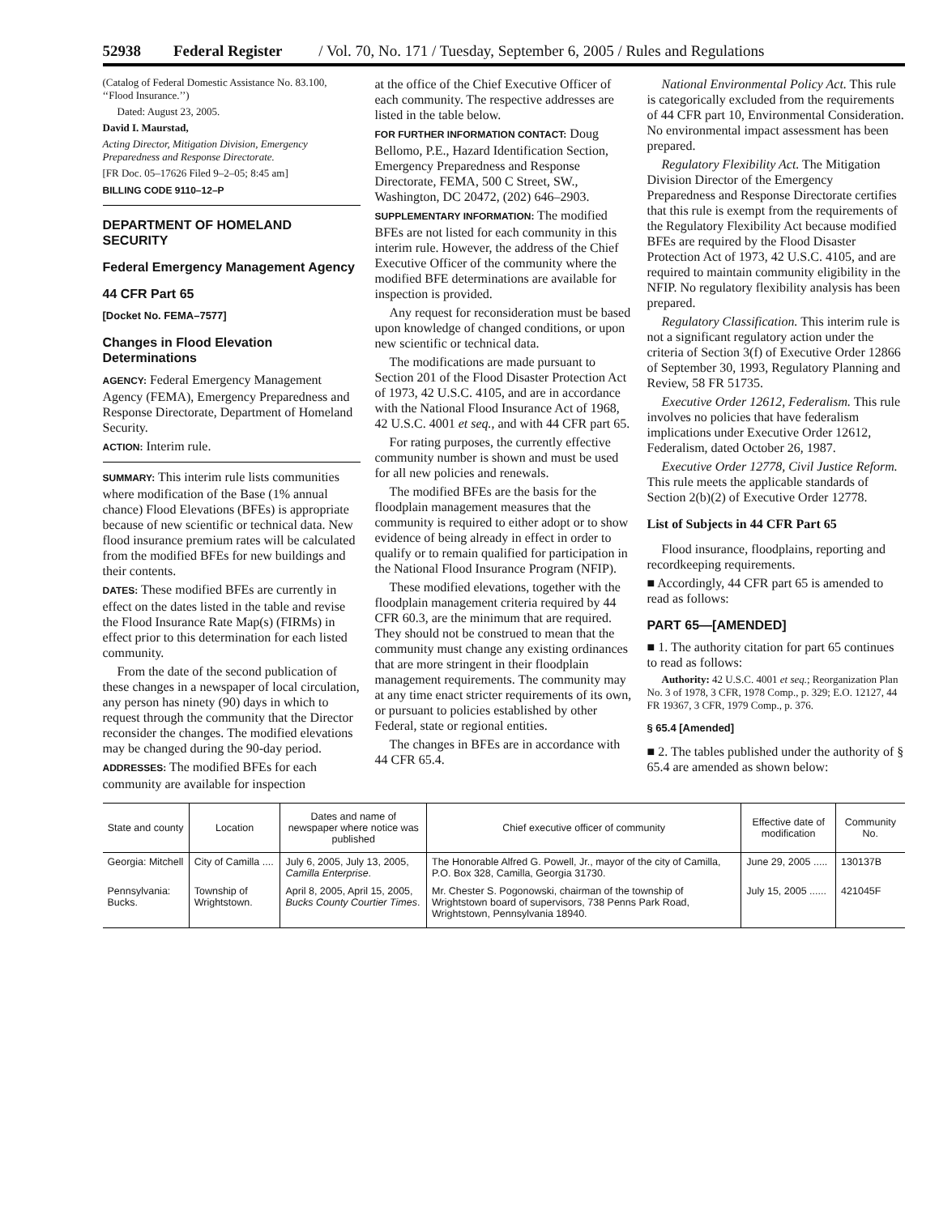52938 Federal Register / Vol. 70, No. 171 / Tuesday, September 6, 2005 / Rules and Regulations
(Catalog of Federal Domestic Assistance No. 83.100, ‘‘Flood Insurance.’’)
Dated: August 23, 2005.
David I. Maurstad,
Acting Director, Mitigation Division, Emergency Preparedness and Response Directorate.
[FR Doc. 05–17626 Filed 9–2–05; 8:45 am]
BILLING CODE 9110–12–P
DEPARTMENT OF HOMELAND SECURITY
Federal Emergency Management Agency
44 CFR Part 65
[Docket No. FEMA–7577]
Changes in Flood Elevation Determinations
AGENCY: Federal Emergency Management Agency (FEMA), Emergency Preparedness and Response Directorate, Department of Homeland Security.
ACTION: Interim rule.
SUMMARY: This interim rule lists communities where modification of the Base (1% annual chance) Flood Elevations (BFEs) is appropriate because of new scientific or technical data. New flood insurance premium rates will be calculated from the modified BFEs for new buildings and their contents.
DATES: These modified BFEs are currently in effect on the dates listed in the table and revise the Flood Insurance Rate Map(s) (FIRMs) in effect prior to this determination for each listed community.
From the date of the second publication of these changes in a newspaper of local circulation, any person has ninety (90) days in which to request through the community that the Director reconsider the changes. The modified elevations may be changed during the 90-day period.
ADDRESSES: The modified BFEs for each community are available for inspection
at the office of the Chief Executive Officer of each community. The respective addresses are listed in the table below.
FOR FURTHER INFORMATION CONTACT: Doug Bellomo, P.E., Hazard Identification Section, Emergency Preparedness and Response Directorate, FEMA, 500 C Street, SW., Washington, DC 20472, (202) 646–2903.
SUPPLEMENTARY INFORMATION: The modified BFEs are not listed for each community in this interim rule. However, the address of the Chief Executive Officer of the community where the modified BFE determinations are available for inspection is provided.
Any request for reconsideration must be based upon knowledge of changed conditions, or upon new scientific or technical data.
The modifications are made pursuant to Section 201 of the Flood Disaster Protection Act of 1973, 42 U.S.C. 4105, and are in accordance with the National Flood Insurance Act of 1968, 42 U.S.C. 4001 et seq., and with 44 CFR part 65.
For rating purposes, the currently effective community number is shown and must be used for all new policies and renewals.
The modified BFEs are the basis for the floodplain management measures that the community is required to either adopt or to show evidence of being already in effect in order to qualify or to remain qualified for participation in the National Flood Insurance Program (NFIP).
These modified elevations, together with the floodplain management criteria required by 44 CFR 60.3, are the minimum that are required. They should not be construed to mean that the community must change any existing ordinances that are more stringent in their floodplain management requirements. The community may at any time enact stricter requirements of its own, or pursuant to policies established by other Federal, state or regional entities.
The changes in BFEs are in accordance with 44 CFR 65.4.
National Environmental Policy Act. This rule is categorically excluded from the requirements of 44 CFR part 10, Environmental Consideration. No environmental impact assessment has been prepared.
Regulatory Flexibility Act. The Mitigation Division Director of the Emergency Preparedness and Response Directorate certifies that this rule is exempt from the requirements of the Regulatory Flexibility Act because modified BFEs are required by the Flood Disaster Protection Act of 1973, 42 U.S.C. 4105, and are required to maintain community eligibility in the NFIP. No regulatory flexibility analysis has been prepared.
Regulatory Classification. This interim rule is not a significant regulatory action under the criteria of Section 3(f) of Executive Order 12866 of September 30, 1993, Regulatory Planning and Review, 58 FR 51735.
Executive Order 12612, Federalism. This rule involves no policies that have federalism implications under Executive Order 12612, Federalism, dated October 26, 1987.
Executive Order 12778, Civil Justice Reform. This rule meets the applicable standards of Section 2(b)(2) of Executive Order 12778.
List of Subjects in 44 CFR Part 65
Flood insurance, floodplains, reporting and recordkeeping requirements.
■ Accordingly, 44 CFR part 65 is amended to read as follows:
PART 65—[AMENDED]
■ 1. The authority citation for part 65 continues to read as follows:
Authority: 42 U.S.C. 4001 et seq.; Reorganization Plan No. 3 of 1978, 3 CFR, 1978 Comp., p. 329; E.O. 12127, 44 FR 19367, 3 CFR, 1979 Comp., p. 376.
§ 65.4 [Amended]
■ 2. The tables published under the authority of § 65.4 are amended as shown below:
| State and county | Location | Dates and name of newspaper where notice was published | Chief executive officer of community | Effective date of modification | Community No. |
| --- | --- | --- | --- | --- | --- |
| Georgia: Mitchell | City of Camilla .... | July 6, 2005, July 13, 2005, Camilla Enterprise . | The Honorable Alfred G. Powell, Jr., mayor of the city of Camilla, P.O. Box 328, Camilla, Georgia 31730. | June 29, 2005 ..... | 130137B |
| Pennsylvania: Bucks. | Township of Wrightstown. | April 8, 2005, April 15, 2005, Bucks County Courtier Times . | Mr. Chester S. Pogonowski, chairman of the township of Wrightstown board of supervisors, 738 Penns Park Road, Wrightstown, Pennsylvania 18940. | July 15, 2005 ...... | 421045F |